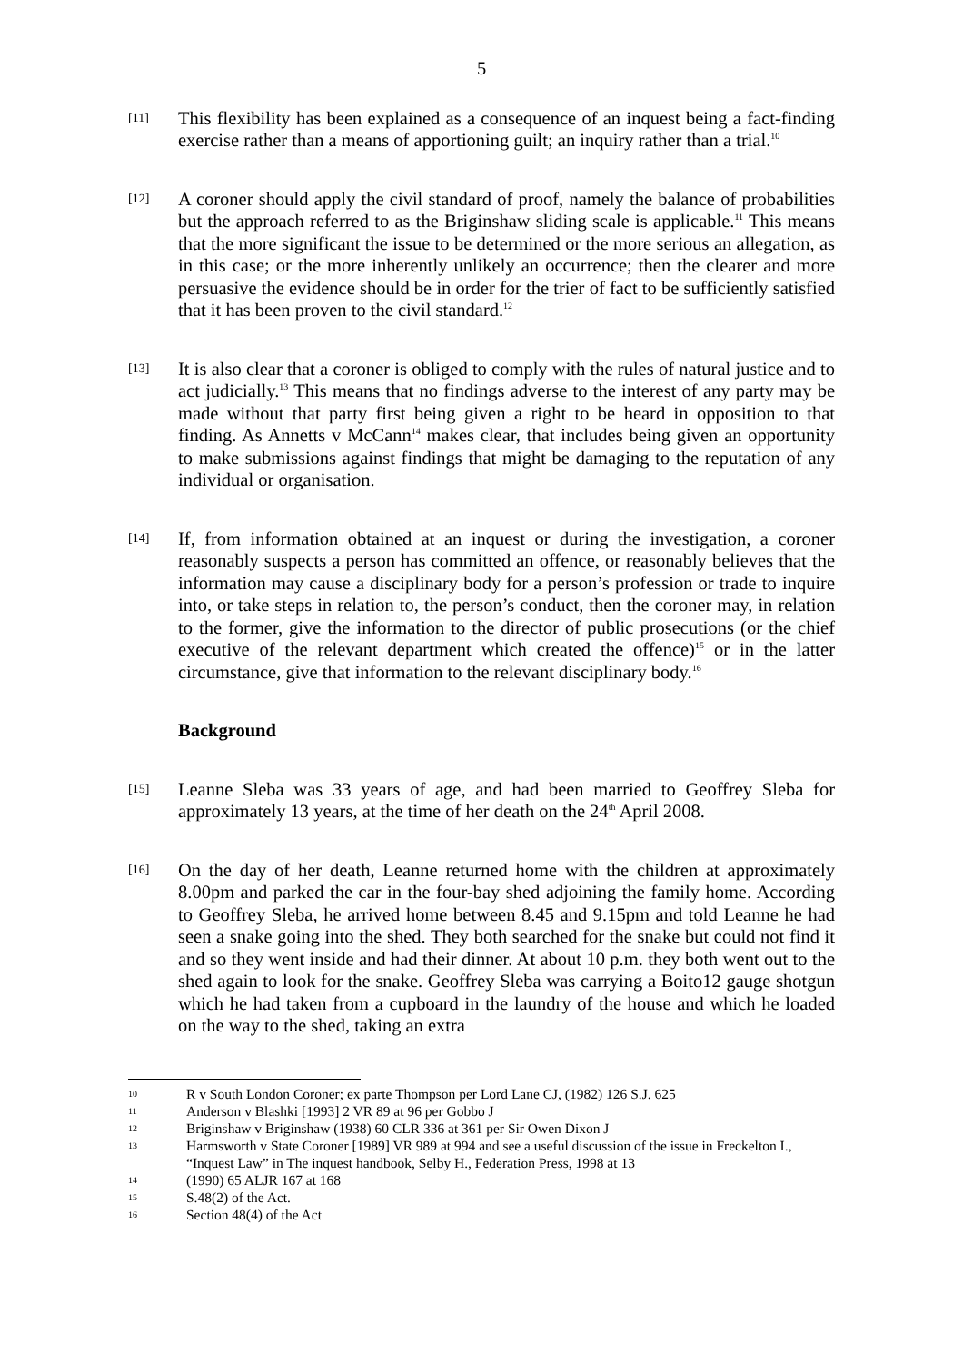5
[11]
This flexibility has been explained as a consequence of an inquest being a fact-finding exercise rather than a means of apportioning guilt; an inquiry rather than a trial.<sup>10</sup>
[12]
A coroner should apply the civil standard of proof, namely the balance of probabilities but the approach referred to as the Briginshaw sliding scale is applicable.<sup>11</sup> This means that the more significant the issue to be determined or the more serious an allegation, as in this case; or the more inherently unlikely an occurrence; then the clearer and more persuasive the evidence should be in order for the trier of fact to be sufficiently satisfied that it has been proven to the civil standard.<sup>12</sup>
[13]
It is also clear that a coroner is obliged to comply with the rules of natural justice and to act judicially.<sup>13</sup> This means that no findings adverse to the interest of any party may be made without that party first being given a right to be heard in opposition to that finding. As Annetts v McCann<sup>14</sup> makes clear, that includes being given an opportunity to make submissions against findings that might be damaging to the reputation of any individual or organisation.
[14]
If, from information obtained at an inquest or during the investigation, a coroner reasonably suspects a person has committed an offence, or reasonably believes that the information may cause a disciplinary body for a person’s profession or trade to inquire into, or take steps in relation to, the person’s conduct, then the coroner may, in relation to the former, give the information to the director of public prosecutions (or the chief executive of the relevant department which created the offence)<sup>15</sup> or in the latter circumstance, give that information to the relevant disciplinary body.<sup>16</sup>
Background
[15]
Leanne Sleba was 33 years of age, and had been married to Geoffrey Sleba for approximately 13 years, at the time of her death on the 24<sup>th</sup> April 2008.
[16]
On the day of her death, Leanne returned home with the children at approximately 8.00pm and parked the car in the four-bay shed adjoining the family home. According to Geoffrey Sleba, he arrived home between 8.45 and 9.15pm and told Leanne he had seen a snake going into the shed. They both searched for the snake but could not find it and so they went inside and had their dinner. At about 10 p.m. they both went out to the shed again to look for the snake. Geoffrey Sleba was carrying a Boito12 gauge shotgun which he had taken from a cupboard in the laundry of the house and which he loaded on the way to the shed, taking an extra
10
R v South London Coroner; ex parte Thompson per Lord Lane CJ, (1982) 126 S.J. 625
11
Anderson v Blashki [1993] 2 VR 89 at 96 per Gobbo J
12
Briginshaw v Briginshaw (1938) 60 CLR 336 at 361 per Sir Owen Dixon J
13
Harmsworth v State Coroner [1989] VR 989 at 994 and see a useful discussion of the issue in Freckelton I., “Inquest Law” in The inquest handbook, Selby H., Federation Press, 1998 at 13
14
(1990) 65 ALJR 167 at 168
15
S.48(2) of the Act.
16
Section 48(4) of the Act